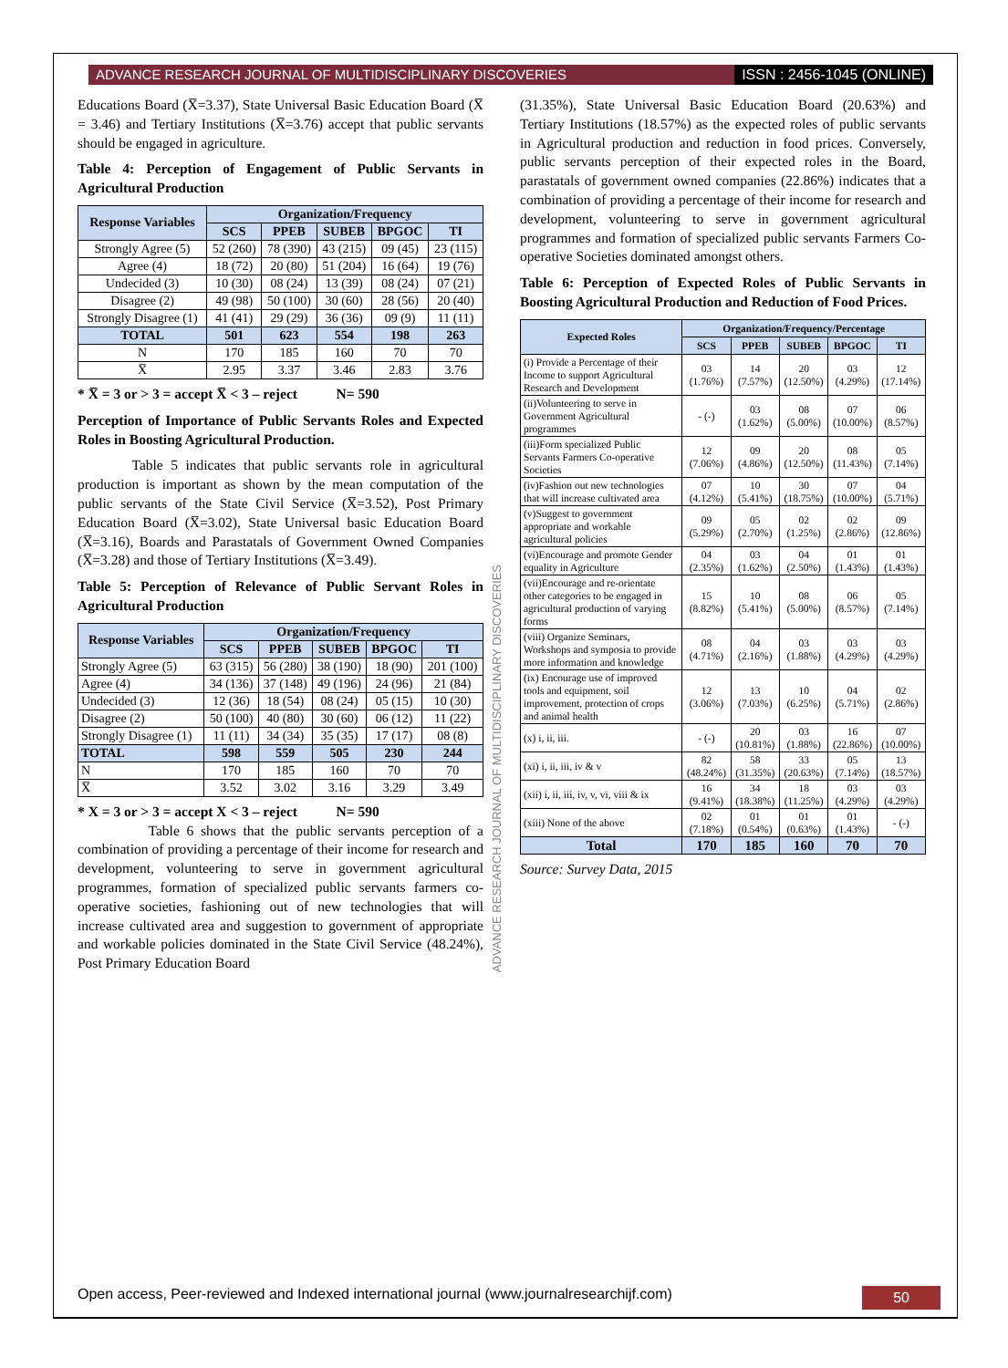ADVANCE RESEARCH JOURNAL OF MULTIDISCIPLINARY DISCOVERIES ISSN : 2456-1045 (ONLINE)
ADVANCE RESEARCH JOURNAL OF MULTIDISCIPLINARY DISCOVERIES
Educations Board (X̅=3.37), State Universal Basic Education Board (X̅ = 3.46) and Tertiary Institutions (X̅=3.76) accept that public servants should be engaged in agriculture.
Table 4: Perception of Engagement of Public Servants in Agricultural Production
| Response Variables | Organization/Frequency | | | | |
| --- | --- | --- | --- | --- | --- |
| | SCS | PPEB | SUBEB | BPGOC | TI |
| Strongly Agree (5) | 52 (260) | 78 (390) | 43 (215) | 09 (45) | 23 (115) |
| Agree (4) | 18 (72) | 20 (80) | 51 (204) | 16 (64) | 19 (76) |
| Undecided (3) | 10 (30) | 08 (24) | 13 (39) | 08 (24) | 07 (21) |
| Disagree (2) | 49 (98) | 50 (100) | 30 (60) | 28 (56) | 20 (40) |
| Strongly Disagree (1) | 41 (41) | 29 (29) | 36 (36) | 09 (9) | 11 (11) |
| TOTAL | 501 | 623 | 554 | 198 | 263 |
| N | 170 | 185 | 160 | 70 | 70 |
| X̅ | 2.95 | 3.37 | 3.46 | 2.83 | 3.76 |
* X̅ = 3 or > 3 = accept X̅ < 3 – reject N= 590
Perception of Importance of Public Servants Roles and Expected Roles in Boosting Agricultural Production.
Table 5 indicates that public servants role in agricultural production is important as shown by the mean computation of the public servants of the State Civil Service (X̅=3.52), Post Primary Education Board (X̅=3.02), State Universal basic Education Board (X̅=3.16), Boards and Parastatals of Government Owned Companies (X̅=3.28) and those of Tertiary Institutions (X̅=3.49).
Table 5: Perception of Relevance of Public Servant Roles in Agricultural Production
| Response Variables | Organization/Frequency | | | | |
| --- | --- | --- | --- | --- | --- |
| | SCS | PPEB | SUBEB | BPGOC | TI |
| Strongly Agree (5) | 63 (315) | 56 (280) | 38 (190) | 18 (90) | 201 (100) |
| Agree (4) | 34 (136) | 37 (148) | 49 (196) | 24 (96) | 21 (84) |
| Undecided (3) | 12 (36) | 18 (54) | 08 (24) | 05 (15) | 10 (30) |
| Disagree (2) | 50 (100) | 40 (80) | 30 (60) | 06 (12) | 11 (22) |
| Strongly Disagree (1) | 11 (11) | 34 (34) | 35 (35) | 17 (17) | 08 (8) |
| TOTAL | 598 | 559 | 505 | 230 | 244 |
| N | 170 | 185 | 160 | 70 | 70 |
| X̅ | 3.52 | 3.02 | 3.16 | 3.29 | 3.49 |
* X = 3 or > 3 = accept X < 3 – reject N= 590
Table 6 shows that the public servants perception of a combination of providing a percentage of their income for research and development, volunteering to serve in government agricultural programmes, formation of specialized public servants farmers co-operative societies, fashioning out of new technologies that will increase cultivated area and suggestion to government of appropriate and workable policies dominated in the State Civil Service (48.24%), Post Primary Education Board
(31.35%), State Universal Basic Education Board (20.63%) and Tertiary Institutions (18.57%) as the expected roles of public servants in Agricultural production and reduction in food prices. Conversely, public servants perception of their expected roles in the Board, parastatals of government owned companies (22.86%) indicates that a combination of providing a percentage of their income for research and development, volunteering to serve in government agricultural programmes and formation of specialized public servants Farmers Co-operative Societies dominated amongst others.
Table 6: Perception of Expected Roles of Public Servants in Boosting Agricultural Production and Reduction of Food Prices.
| Expected Roles | Organization/Frequency/Percentage | | | | |
| --- | --- | --- | --- | --- | --- |
| | SCS | PPEB | SUBEB | BPGOC | TI |
| (i) Provide a Percentage of their Income to support Agricultural Research and Development | 03 (1.76%) | 14 (7.57%) | 20 (12.50%) | 03 (4.29%) | 12 (17.14%) |
| (ii)Volunteering to serve in Government Agricultural programmes | - (-) | 03 (1.62%) | 08 (5.00%) | 07 (10.00%) | 06 (8.57%) |
| (iii)Form specialized Public Servants Farmers Co-operative Societies | 12 (7.06%) | 09 (4.86%) | 20 (12.50%) | 08 (11.43%) | 05 (7.14%) |
| (iv)Fashion out new technologies that will increase cultivated area | 07 (4.12%) | 10 (5.41%) | 30 (18.75%) | 07 (10.00%) | 04 (5.71%) |
| (v)Suggest to government appropriate and workable agricultural policies | 09 (5.29%) | 05 (2.70%) | 02 (1.25%) | 02 (2.86%) | 09 (12.86%) |
| (vi)Encourage and promote Gender equality in Agriculture | 04 (2.35%) | 03 (1.62%) | 04 (2.50%) | 01 (1.43%) | 01 (1.43%) |
| (vii)Encourage and re-orientate other categories to be engaged in agricultural production of varying forms | 15 (8.82%) | 10 (5.41%) | 08 (5.00%) | 06 (8.57%) | 05 (7.14%) |
| (viii) Organize Seminars, Workshops and symposia to provide more information and knowledge | 08 (4.71%) | 04 (2.16%) | 03 (1.88%) | 03 (4.29%) | 03 (4.29%) |
| (ix) Encourage use of improved tools and equipment, soil improvement, protection of crops and animal health | 12 (3.06%) | 13 (7.03%) | 10 (6.25%) | 04 (5.71%) | 02 (2.86%) |
| (x) i, ii, iii. | - (-) | 20 (10.81%) | 03 (1.88%) | 16 (22.86%) | 07 (10.00%) |
| (xi) i, ii, iii, iv & v | 82 (48.24%) | 58 (31.35%) | 33 (20.63%) | 05 (7.14%) | 13 (18.57%) |
| (xii) i, ii, iii, iv, v, vi, viii & ix | 16 (9.41%) | 34 (18.38%) | 18 (11.25%) | 03 (4.29%) | 03 (4.29%) |
| (xiii) None of the above | 02 (7.18%) | 01 (0.54%) | 01 (0.63%) | 01 (1.43%) | - (-) |
| Total | 170 | 185 | 160 | 70 | 70 |
Source: Survey Data, 2015
Open access, Peer-reviewed and Indexed international journal (www.journalresearchijf.com) 50